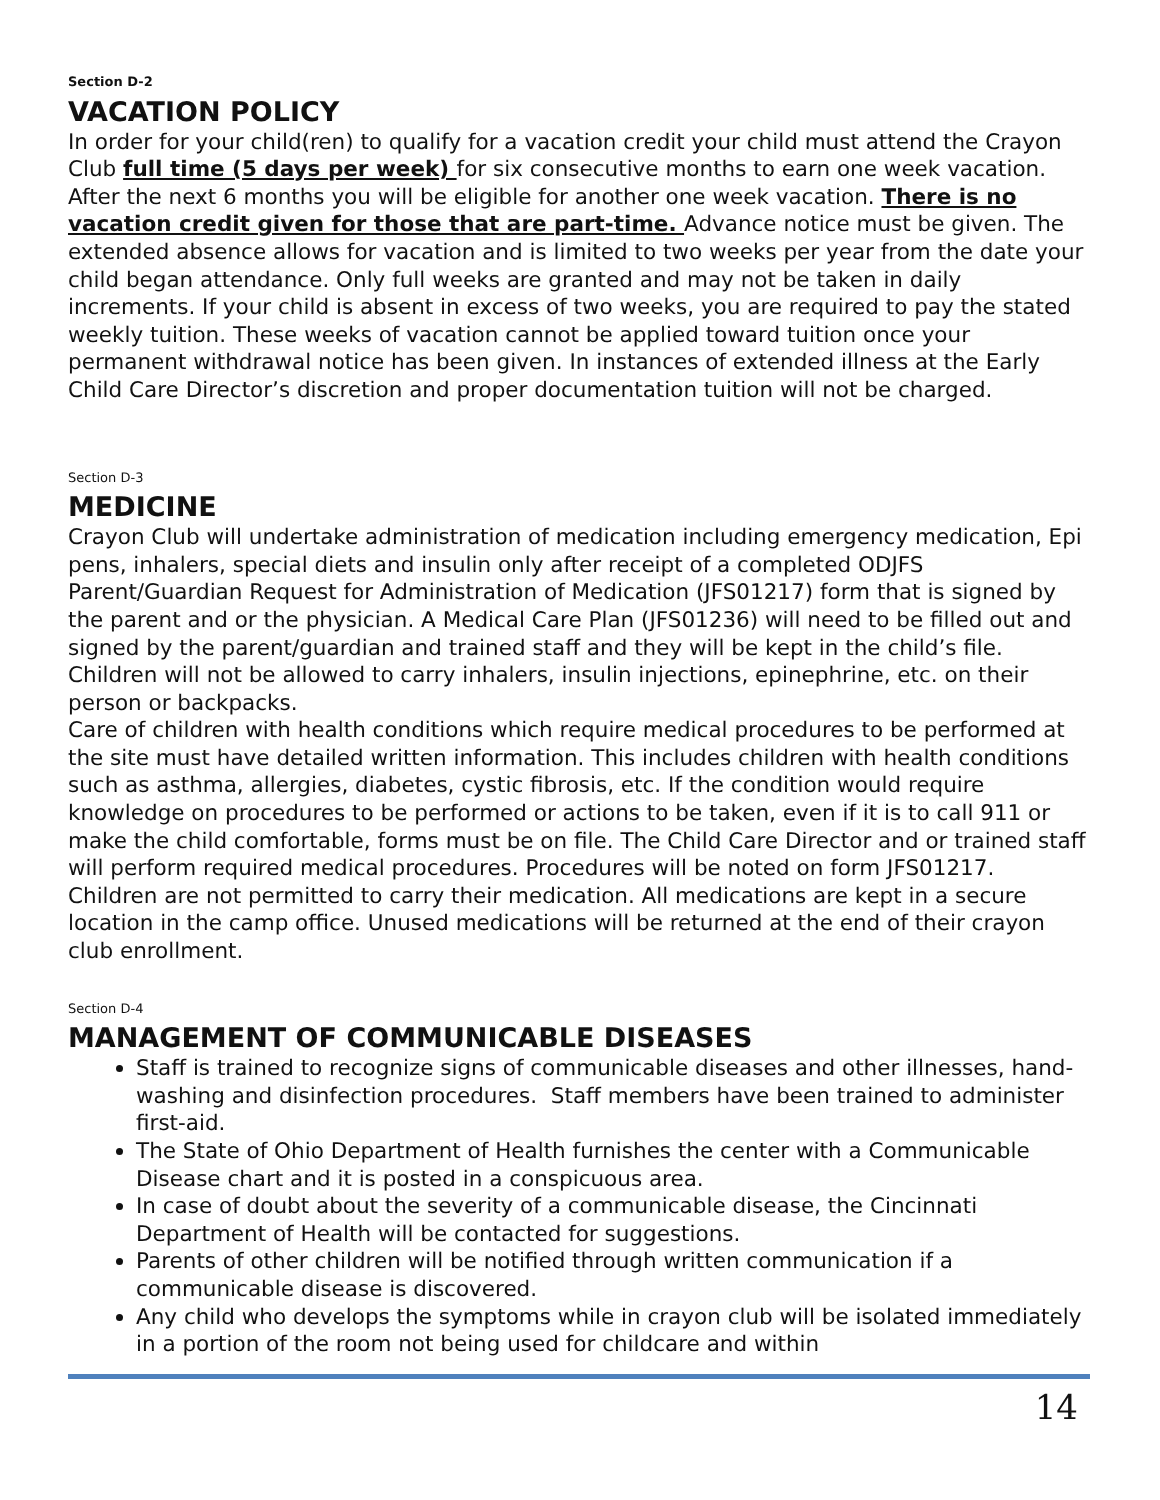Section D-2
VACATION POLICY
In order for your child(ren) to qualify for a vacation credit your child must attend the Crayon Club full time (5 days per week) for six consecutive months to earn one week vacation. After the next 6 months you will be eligible for another one week vacation. There is no vacation credit given for those that are part-time. Advance notice must be given. The extended absence allows for vacation and is limited to two weeks per year from the date your child began attendance. Only full weeks are granted and may not be taken in daily increments. If your child is absent in excess of two weeks, you are required to pay the stated weekly tuition. These weeks of vacation cannot be applied toward tuition once your permanent withdrawal notice has been given. In instances of extended illness at the Early Child Care Director’s discretion and proper documentation tuition will not be charged.
Section D-3
MEDICINE
Crayon Club will undertake administration of medication including emergency medication, Epi pens, inhalers, special diets and insulin only after receipt of a completed ODJFS Parent/Guardian Request for Administration of Medication (JFS01217) form that is signed by the parent and or the physician. A Medical Care Plan (JFS01236) will need to be filled out and signed by the parent/guardian and trained staff and they will be kept in the child’s file. Children will not be allowed to carry inhalers, insulin injections, epinephrine, etc. on their person or backpacks.
Care of children with health conditions which require medical procedures to be performed at the site must have detailed written information. This includes children with health conditions such as asthma, allergies, diabetes, cystic fibrosis, etc. If the condition would require knowledge on procedures to be performed or actions to be taken, even if it is to call 911 or make the child comfortable, forms must be on file. The Child Care Director and or trained staff will perform required medical procedures. Procedures will be noted on form JFS01217. Children are not permitted to carry their medication. All medications are kept in a secure location in the camp office. Unused medications will be returned at the end of their crayon club enrollment.
Section D-4
MANAGEMENT OF COMMUNICABLE DISEASES
Staff is trained to recognize signs of communicable diseases and other illnesses, hand-washing and disinfection procedures. Staff members have been trained to administer first-aid.
The State of Ohio Department of Health furnishes the center with a Communicable Disease chart and it is posted in a conspicuous area.
In case of doubt about the severity of a communicable disease, the Cincinnati Department of Health will be contacted for suggestions.
Parents of other children will be notified through written communication if a communicable disease is discovered.
Any child who develops the symptoms while in crayon club will be isolated immediately in a portion of the room not being used for childcare and within
14